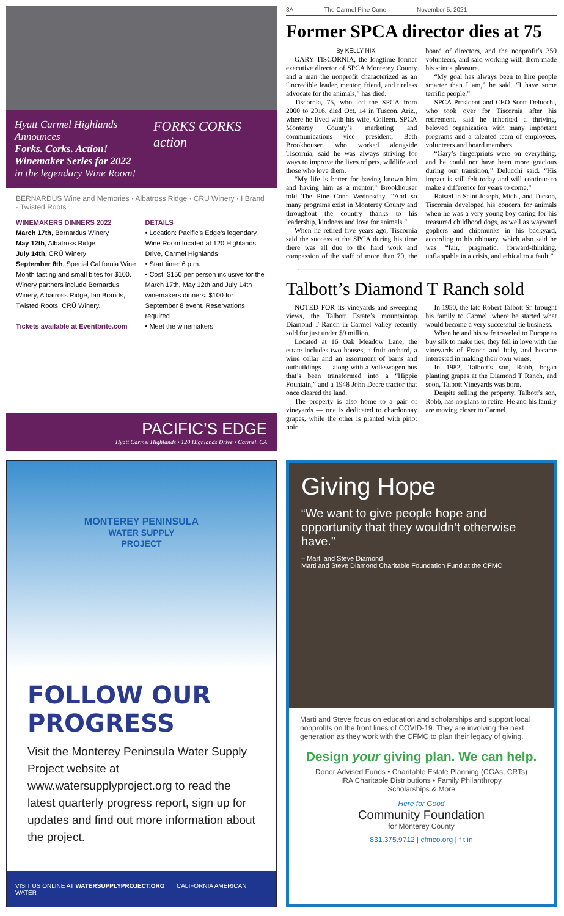Hyatt Carmel Highlands Announces
Forks. Corks. Action!
Winemaker Series for 2022
in the legendary Wine Room!
FORKS CORKS action
BERNARDUS Wine and Memories · Albatross Ridge · CRŪ Winery · I Brand · Twisted Roots
WINEMAKERS DINNERS 2022
March 17th, Bernardus Winery
May 12th, Albatross Ridge
July 14th, CRŪ Winery
September 8th, Special California Wine Month tasting and small bites for $100. Winery partners include Bernardus Winery, Albatross Ridge, Ian Brands, Twisted Roots, CRŪ Winery.
Tickets available at Eventbrite.com
DETAILS
• Location: Pacific’s Edge’s legendary Wine Room located at 120 Highlands Drive, Carmel Highlands
• Start time: 6 p.m.
• Cost: $150 per person inclusive for the March 17th, May 12th and July 14th winemakers dinners. $100 for September 8 event. Reservations required
• Meet the winemakers!
PACIFIC’S EDGE
Hyatt Carmel Highlands • 120 Highlands Drive • Carmel, CA
8A The Carmel Pine Cone November 5, 2021
Former SPCA director dies at 75
By KELLY NIX
GARY TISCORNIA, the longtime former executive director of SPCA Monterey County and a man the nonprofit characterized as an “incredible leader, mentor, friend, and tireless advocate for the animals,” has died.
Tiscornia, 75, who led the SPCA from 2000 to 2016, died Oct. 14 in Tuscon, Ariz., where he lived with his wife, Colleen. SPCA Monterey County’s marketing and communications vice president, Beth Brookhouser, who worked alongside Tiscornia, said he was always striving for ways to improve the lives of pets, wildlife and those who love them.
“My life is better for having known him and having him as a mentor,” Brookhouser told The Pine Cone Wednesday. “And so many programs exist in Monterey County and throughout the country thanks to his leadership, kindness and love for animals.”
When he retired five years ago, Tiscornia said the success at the SPCA during his time there was all due to the hard work and compassion of the staff of more than 70, the board of directors, and the nonprofit’s 350 volunteers, and said working with them made his stint a pleasure.
“My goal has always been to hire people smarter than I am,” he said. “I have some terrific people.”
SPCA President and CEO Scott Delucchi, who took over for Tiscornia after his retirement, said he inherited a thriving, beloved organization with many important programs and a talented team of employees, volunteers and board members.
“Gary’s fingerprints were on everything, and he could not have been more gracious during our transition,” Delucchi said. “His impact is still felt today and will continue to make a difference for years to come.”
Raised in Saint Joseph, Mich., and Tucson, Tiscornia developed his concern for animals when he was a very young boy caring for his treasured childhood dogs, as well as wayward gophers and chipmunks in his backyard, according to his obituary, which also said he was “fair, pragmatic, forward-thinking, unflappable in a crisis, and ethical to a fault.”
Talbott’s Diamond T Ranch sold
NOTED FOR its vineyards and sweeping views, the Talbott Estate’s mountaintop Diamond T Ranch in Carmel Valley recently sold for just under $9 million.
Located at 16 Oak Meadow Lane, the estate includes two houses, a fruit orchard, a wine cellar and an assortment of barns and outbuildings — along with a Volkswagen bus that’s been transformed into a “Hippie Fountain,” and a 1948 John Deere tractor that once cleared the land.
The property is also home to a pair of vineyards — one is dedicated to chardonnay grapes, while the other is planted with pinot noir.
In 1950, the late Robert Talbott Sr. brought his family to Carmel, where he started what would become a very successful tie business.
When he and his wife traveled to Europe to buy silk to make ties, they fell in love with the vineyards of France and Italy, and became interested in making their own wines.
In 1982, Talbott’s son, Robb, began planting grapes at the Diamond T Ranch, and soon, Talbott Vineyards was born.
Despite selling the property, Talbott’s son, Robb, has no plans to retire. He and his family are moving closer to Carmel.
MONTEREY PENINSULA
WATER SUPPLY
PROJECT
FOLLOW OUR PROGRESS
Visit the Monterey Peninsula Water Supply Project website at www.watersupplyproject.org to read the latest quarterly progress report, sign up for updates and find out more information about the project.
VISIT US ONLINE AT WATERSUPPLYPROJECT.ORG CALIFORNIA AMERICAN WATER
Giving Hope
“We want to give people hope and opportunity that they wouldn’t otherwise have.”
– Marti and Steve Diamond
Marti and Steve Diamond Charitable Foundation Fund at the CFMC
Marti and Steve focus on education and scholarships and support local nonprofits on the front lines of COVID-19. They are involving the next generation as they work with the CFMC to plan their legacy of giving.
Design your giving plan. We can help.
Donor Advised Funds • Charitable Estate Planning (CGAs, CRTs)
IRA Charitable Distributions • Family Philanthropy
Scholarships & More
Here for Good
Community Foundation
for Monterey County
831.375.9712 | cfmco.org | f t in